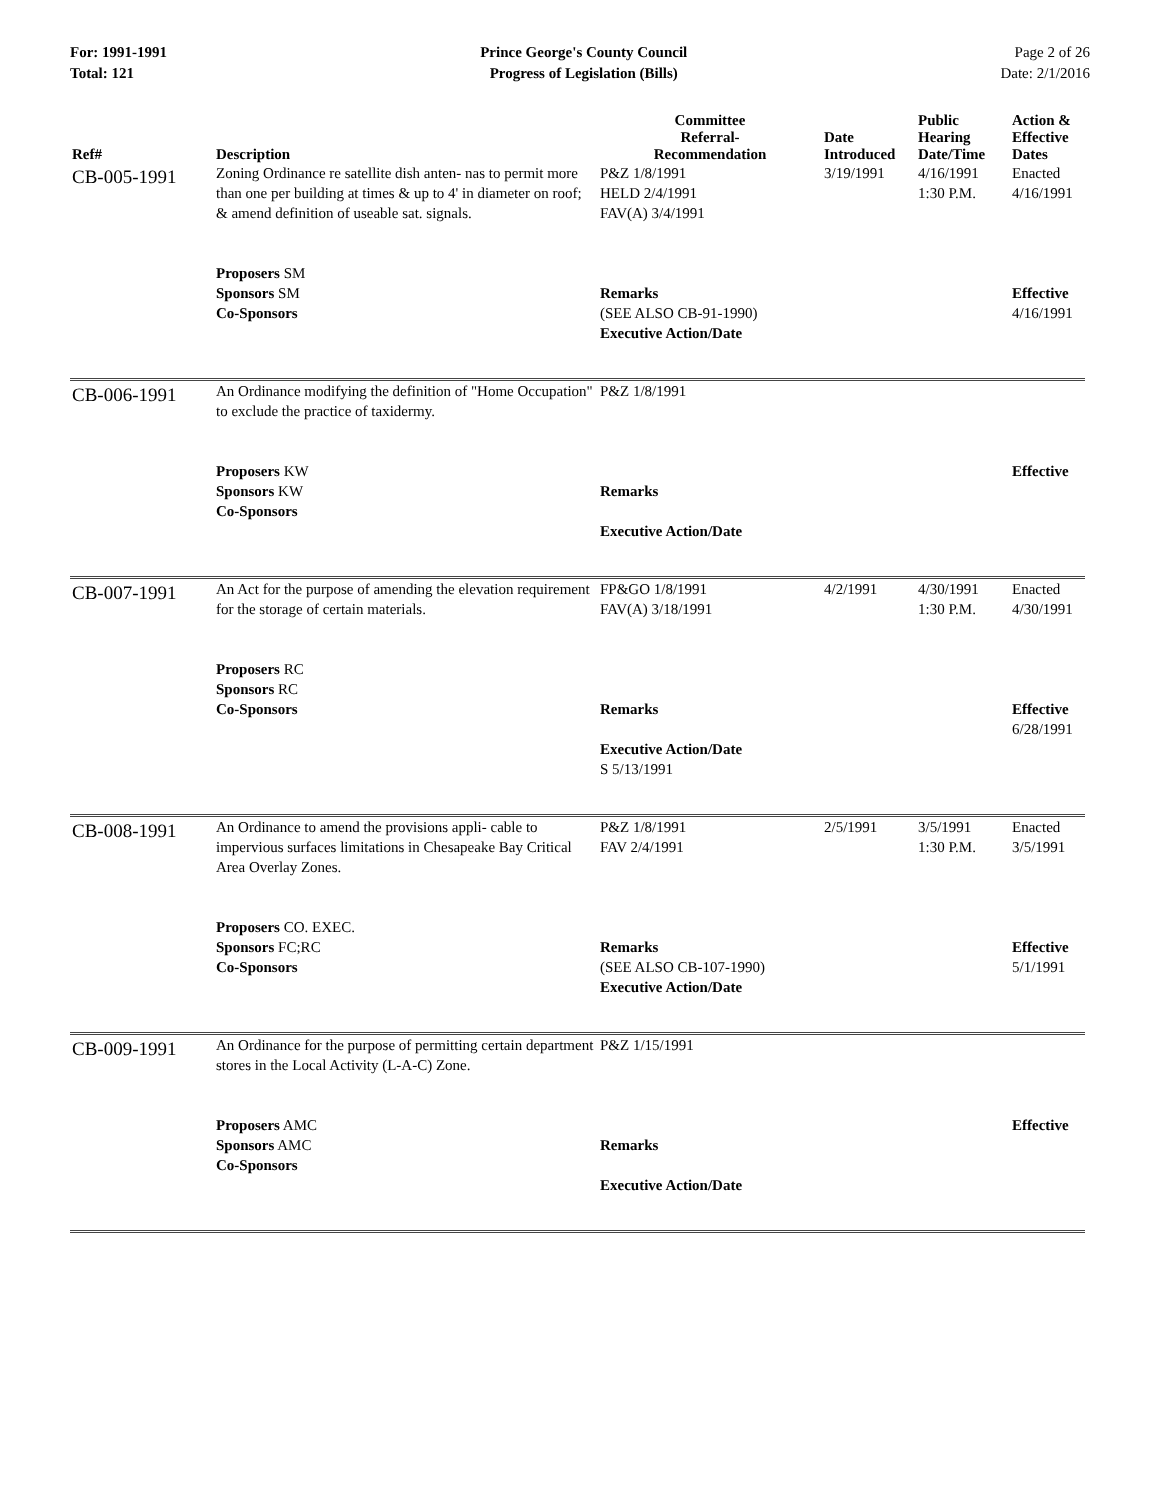For: 1991-1991
Total: 121
Prince George's County Council
Progress of Legislation (Bills)
Page 2 of 26
Date: 2/1/2016
| Ref# | Description | Committee Referral- Recommendation | Date Introduced | Public Hearing Date/Time | Action & Effective Dates |
| --- | --- | --- | --- | --- | --- |
| CB-005-1991 | Zoning Ordinance re satellite dish anten- nas to permit more than one per building at times & up to 4' in diameter on roof; & amend definition of useable sat. signals. | P&Z 1/8/1991 HELD 2/4/1991 FAV(A) 3/4/1991 | 3/19/1991 | 4/16/1991 1:30 P.M. | Enacted 4/16/1991 |
| | Proposers SM Sponsors SM Co-Sponsors | Remarks (SEE ALSO CB-91-1990) Executive Action/Date | | | Effective 4/16/1991 |
| CB-006-1991 | An Ordinance modifying the definition of "Home Occupation" to exclude the practice of taxidermy. | P&Z 1/8/1991 | | | |
| | Proposers KW Sponsors KW Co-Sponsors | Remarks Executive Action/Date | | | Effective |
| CB-007-1991 | An Act for the purpose of amending the elevation requirement for the storage of certain materials. | FP&GO 1/8/1991 FAV(A) 3/18/1991 | 4/2/1991 | 4/30/1991 1:30 P.M. | Enacted 4/30/1991 |
| | Proposers RC Sponsors RC Co-Sponsors | Remarks Executive Action/Date S 5/13/1991 | | | Effective 6/28/1991 |
| CB-008-1991 | An Ordinance to amend the provisions appli- cable to impervious surfaces limitations in Chesapeake Bay Critical Area Overlay Zones. | P&Z 1/8/1991 FAV 2/4/1991 | 2/5/1991 | 3/5/1991 1:30 P.M. | Enacted 3/5/1991 |
| | Proposers CO. EXEC. Sponsors FC;RC Co-Sponsors | Remarks (SEE ALSO CB-107-1990) Executive Action/Date | | | Effective 5/1/1991 |
| CB-009-1991 | An Ordinance for the purpose of permitting certain department stores in the Local Activity (L-A-C) Zone. | P&Z 1/15/1991 | | | |
| | Proposers AMC Sponsors AMC Co-Sponsors | Remarks Executive Action/Date | | | Effective |